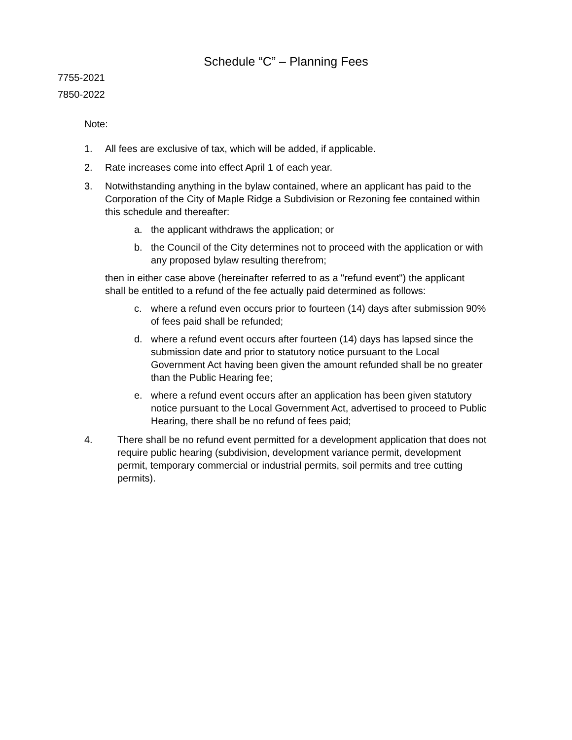Schedule “C” – Planning Fees
7755-2021
7850-2022
Note:
1. All fees are exclusive of tax, which will be added, if applicable.
2. Rate increases come into effect April 1 of each year.
3. Notwithstanding anything in the bylaw contained, where an applicant has paid to the Corporation of the City of Maple Ridge a Subdivision or Rezoning fee contained within this schedule and thereafter:
a. the applicant withdraws the application; or
b. the Council of the City determines not to proceed with the application or with any proposed bylaw resulting therefrom;
then in either case above (hereinafter referred to as a "refund event") the applicant shall be entitled to a refund of the fee actually paid determined as follows:
c. where a refund even occurs prior to fourteen (14) days after submission 90% of fees paid shall be refunded;
d. where a refund event occurs after fourteen (14) days has lapsed since the submission date and prior to statutory notice pursuant to the Local Government Act having been given the amount refunded shall be no greater than the Public Hearing fee;
e. where a refund event occurs after an application has been given statutory notice pursuant to the Local Government Act, advertised to proceed to Public Hearing, there shall be no refund of fees paid;
4. There shall be no refund event permitted for a development application that does not require public hearing (subdivision, development variance permit, development permit, temporary commercial or industrial permits, soil permits and tree cutting permits).